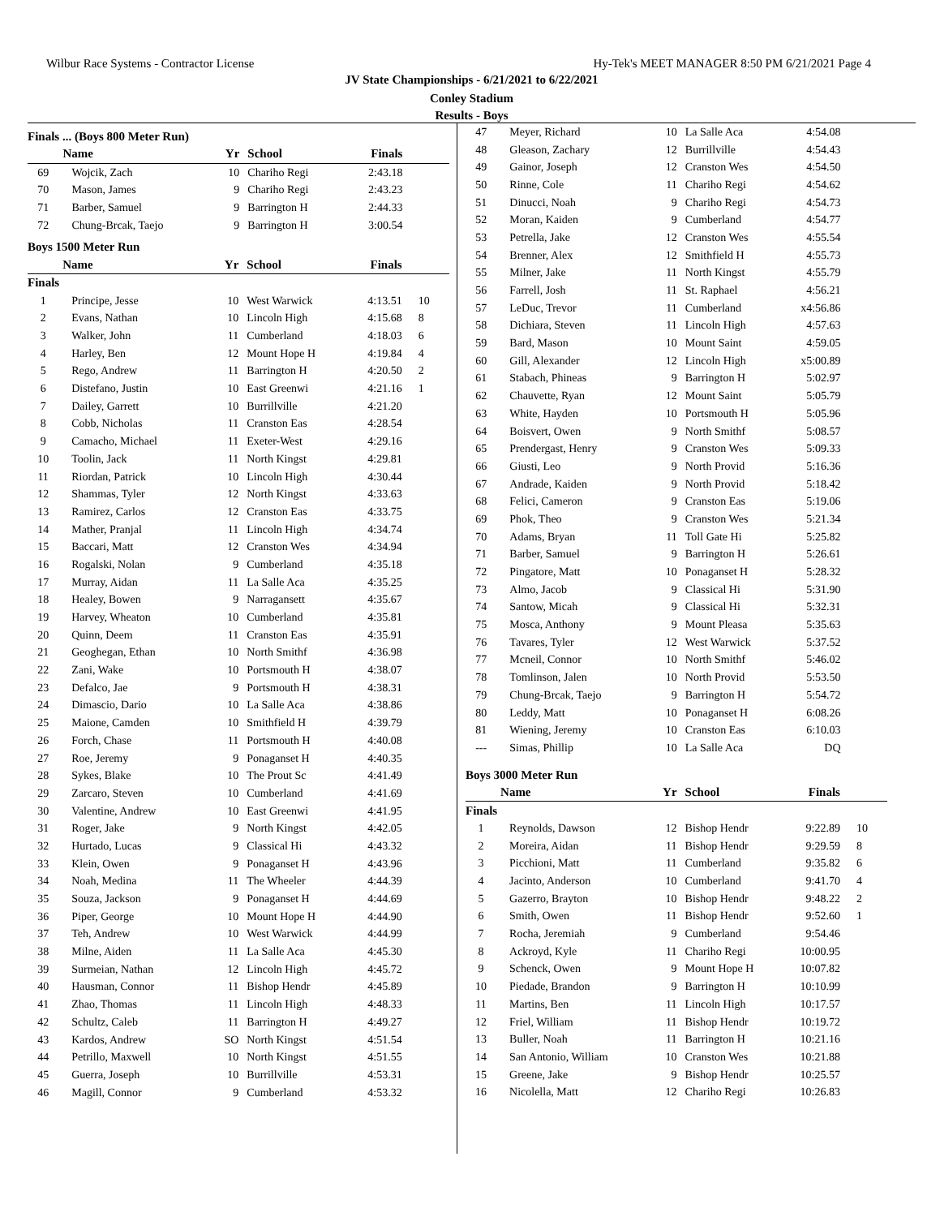Wilbur Race Systems - Contractor License Hy-Tek's MEET MANAGER 8:50 PM 6/21/2021 Page 4
JV State Championships - 6/21/2021 to 6/22/2021
Conley Stadium
Results - Boys
Finals ... (Boys 800 Meter Run)
| | Name | Yr | School | Finals | |
| --- | --- | --- | --- | --- | --- |
| 69 | Wojcik, Zach | 10 | Chariho Regi | 2:43.18 | |
| 70 | Mason, James | 9 | Chariho Regi | 2:43.23 | |
| 71 | Barber, Samuel | 9 | Barrington H | 2:44.33 | |
| 72 | Chung-Brcak, Taejo | 9 | Barrington H | 3:00.54 | |
Boys 1500 Meter Run
| | Name | Yr | School | Finals | |
| --- | --- | --- | --- | --- | --- |
| Finals | | | | | |
| 1 | Principe, Jesse | 10 | West Warwick | 4:13.51 | 10 |
| 2 | Evans, Nathan | 10 | Lincoln High | 4:15.68 | 8 |
| 3 | Walker, John | 11 | Cumberland | 4:18.03 | 6 |
| 4 | Harley, Ben | 12 | Mount Hope H | 4:19.84 | 4 |
| 5 | Rego, Andrew | 11 | Barrington H | 4:20.50 | 2 |
| 6 | Distefano, Justin | 10 | East Greenwi | 4:21.16 | 1 |
| 7 | Dailey, Garrett | 10 | Burrillville | 4:21.20 | |
| 8 | Cobb, Nicholas | 11 | Cranston Eas | 4:28.54 | |
| 9 | Camacho, Michael | 11 | Exeter-West | 4:29.16 | |
| 10 | Toolin, Jack | 11 | North Kingst | 4:29.81 | |
| 11 | Riordan, Patrick | 10 | Lincoln High | 4:30.44 | |
| 12 | Shammas, Tyler | 12 | North Kingst | 4:33.63 | |
| 13 | Ramirez, Carlos | 12 | Cranston Eas | 4:33.75 | |
| 14 | Mather, Pranjal | 11 | Lincoln High | 4:34.74 | |
| 15 | Baccari, Matt | 12 | Cranston Wes | 4:34.94 | |
| 16 | Rogalski, Nolan | 9 | Cumberland | 4:35.18 | |
| 17 | Murray, Aidan | 11 | La Salle Aca | 4:35.25 | |
| 18 | Healey, Bowen | 9 | Narragansett | 4:35.67 | |
| 19 | Harvey, Wheaton | 10 | Cumberland | 4:35.81 | |
| 20 | Quinn, Deem | 11 | Cranston Eas | 4:35.91 | |
| 21 | Geoghegan, Ethan | 10 | North Smithf | 4:36.98 | |
| 22 | Zani, Wake | 10 | Portsmouth H | 4:38.07 | |
| 23 | Defalco, Jae | 9 | Portsmouth H | 4:38.31 | |
| 24 | Dimascio, Dario | 10 | La Salle Aca | 4:38.86 | |
| 25 | Maione, Camden | 10 | Smithfield H | 4:39.79 | |
| 26 | Forch, Chase | 11 | Portsmouth H | 4:40.08 | |
| 27 | Roe, Jeremy | 9 | Ponaganset H | 4:40.35 | |
| 28 | Sykes, Blake | 10 | The Prout Sc | 4:41.49 | |
| 29 | Zarcaro, Steven | 10 | Cumberland | 4:41.69 | |
| 30 | Valentine, Andrew | 10 | East Greenwi | 4:41.95 | |
| 31 | Roger, Jake | 9 | North Kingst | 4:42.05 | |
| 32 | Hurtado, Lucas | 9 | Classical Hi | 4:43.32 | |
| 33 | Klein, Owen | 9 | Ponaganset H | 4:43.96 | |
| 34 | Noah, Medina | 11 | The Wheeler | 4:44.39 | |
| 35 | Souza, Jackson | 9 | Ponaganset H | 4:44.69 | |
| 36 | Piper, George | 10 | Mount Hope H | 4:44.90 | |
| 37 | Teh, Andrew | 10 | West Warwick | 4:44.99 | |
| 38 | Milne, Aiden | 11 | La Salle Aca | 4:45.30 | |
| 39 | Surmeian, Nathan | 12 | Lincoln High | 4:45.72 | |
| 40 | Hausman, Connor | 11 | Bishop Hendr | 4:45.89 | |
| 41 | Zhao, Thomas | 11 | Lincoln High | 4:48.33 | |
| 42 | Schultz, Caleb | 11 | Barrington H | 4:49.27 | |
| 43 | Kardos, Andrew | SO | North Kingst | 4:51.54 | |
| 44 | Petrillo, Maxwell | 10 | North Kingst | 4:51.55 | |
| 45 | Guerra, Joseph | 10 | Burrillville | 4:53.31 | |
| 46 | Magill, Connor | 9 | Cumberland | 4:53.32 | |
| 47 | Meyer, Richard | 10 | La Salle Aca | 4:54.08 | |
| 48 | Gleason, Zachary | 12 | Burrillville | 4:54.43 | |
| 49 | Gainor, Joseph | 12 | Cranston Wes | 4:54.50 | |
| 50 | Rinne, Cole | 11 | Chariho Regi | 4:54.62 | |
| 51 | Dinucci, Noah | 9 | Chariho Regi | 4:54.73 | |
| 52 | Moran, Kaiden | 9 | Cumberland | 4:54.77 | |
| 53 | Petrella, Jake | 12 | Cranston Wes | 4:55.54 | |
| 54 | Brenner, Alex | 12 | Smithfield H | 4:55.73 | |
| 55 | Milner, Jake | 11 | North Kingst | 4:55.79 | |
| 56 | Farrell, Josh | 11 | St. Raphael | 4:56.21 | |
| 57 | LeDuc, Trevor | 11 | Cumberland | x4:56.86 | |
| 58 | Dichiara, Steven | 11 | Lincoln High | 4:57.63 | |
| 59 | Bard, Mason | 10 | Mount Saint | 4:59.05 | |
| 60 | Gill, Alexander | 12 | Lincoln High | x5:00.89 | |
| 61 | Stabach, Phineas | 9 | Barrington H | 5:02.97 | |
| 62 | Chauvette, Ryan | 12 | Mount Saint | 5:05.79 | |
| 63 | White, Hayden | 10 | Portsmouth H | 5:05.96 | |
| 64 | Boisvert, Owen | 9 | North Smithf | 5:08.57 | |
| 65 | Prendergast, Henry | 9 | Cranston Wes | 5:09.33 | |
| 66 | Giusti, Leo | 9 | North Provid | 5:16.36 | |
| 67 | Andrade, Kaiden | 9 | North Provid | 5:18.42 | |
| 68 | Felici, Cameron | 9 | Cranston Eas | 5:19.06 | |
| 69 | Phok, Theo | 9 | Cranston Wes | 5:21.34 | |
| 70 | Adams, Bryan | 11 | Toll Gate Hi | 5:25.82 | |
| 71 | Barber, Samuel | 9 | Barrington H | 5:26.61 | |
| 72 | Pingatore, Matt | 10 | Ponaganset H | 5:28.32 | |
| 73 | Almo, Jacob | 9 | Classical Hi | 5:31.90 | |
| 74 | Santow, Micah | 9 | Classical Hi | 5:32.31 | |
| 75 | Mosca, Anthony | 9 | Mount Pleasa | 5:35.63 | |
| 76 | Tavares, Tyler | 12 | West Warwick | 5:37.52 | |
| 77 | Mcneil, Connor | 10 | North Smithf | 5:46.02 | |
| 78 | Tomlinson, Jalen | 10 | North Provid | 5:53.50 | |
| 79 | Chung-Brcak, Taejo | 9 | Barrington H | 5:54.72 | |
| 80 | Leddy, Matt | 10 | Ponaganset H | 6:08.26 | |
| 81 | Wiening, Jeremy | 10 | Cranston Eas | 6:10.03 | |
| --- | Simas, Phillip | 10 | La Salle Aca | DQ | |
Boys 3000 Meter Run
| | Name | Yr | School | Finals | |
| --- | --- | --- | --- | --- | --- |
| Finals | | | | | |
| 1 | Reynolds, Dawson | 12 | Bishop Hendr | 9:22.89 | 10 |
| 2 | Moreira, Aidan | 11 | Bishop Hendr | 9:29.59 | 8 |
| 3 | Picchioni, Matt | 11 | Cumberland | 9:35.82 | 6 |
| 4 | Jacinto, Anderson | 10 | Cumberland | 9:41.70 | 4 |
| 5 | Gazerro, Brayton | 10 | Bishop Hendr | 9:48.22 | 2 |
| 6 | Smith, Owen | 11 | Bishop Hendr | 9:52.60 | 1 |
| 7 | Rocha, Jeremiah | 9 | Cumberland | 9:54.46 | |
| 8 | Ackroyd, Kyle | 11 | Chariho Regi | 10:00.95 | |
| 9 | Schenck, Owen | 9 | Mount Hope H | 10:07.82 | |
| 10 | Piedade, Brandon | 9 | Barrington H | 10:10.99 | |
| 11 | Martins, Ben | 11 | Lincoln High | 10:17.57 | |
| 12 | Friel, William | 11 | Bishop Hendr | 10:19.72 | |
| 13 | Buller, Noah | 11 | Barrington H | 10:21.16 | |
| 14 | San Antonio, William | 10 | Cranston Wes | 10:21.88 | |
| 15 | Greene, Jake | 9 | Bishop Hendr | 10:25.57 | |
| 16 | Nicolella, Matt | 12 | Chariho Regi | 10:26.83 | |